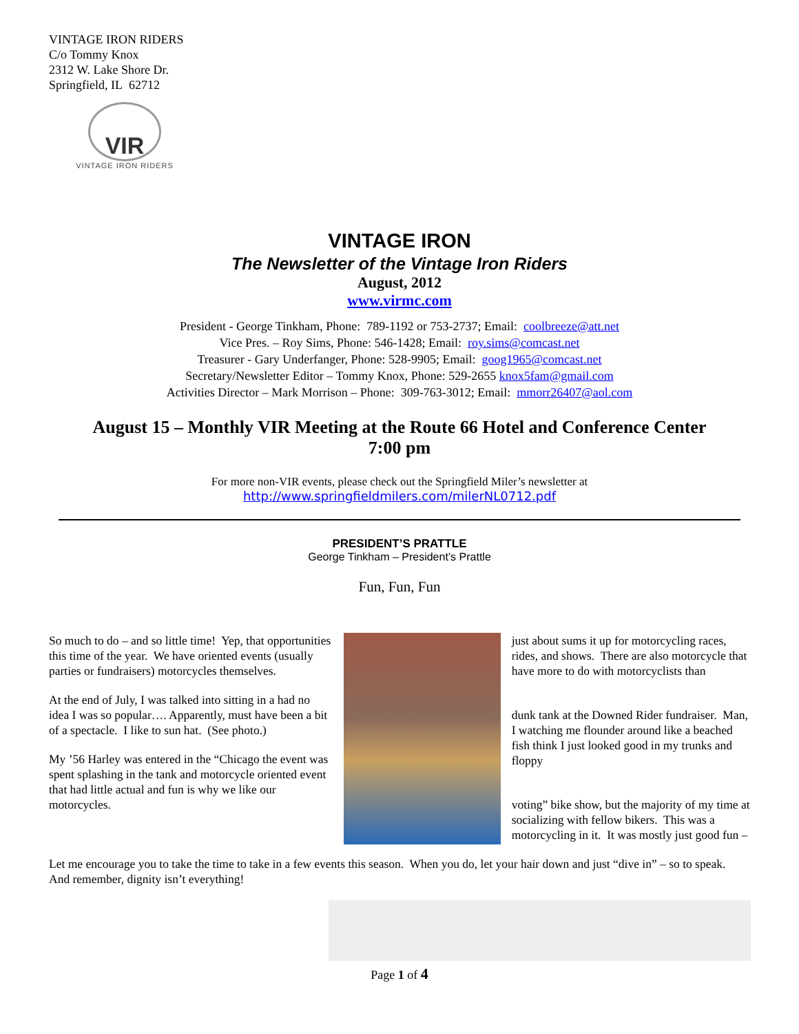VINTAGE IRON RIDERS
C/o Tommy Knox
2312 W. Lake Shore Dr.
Springfield, IL 62712
VIR
VINTAGE IRON RIDERS
VINTAGE IRON
The Newsletter of the Vintage Iron Riders
August, 2012
www.virmc.com
President - George Tinkham, Phone: 789-1192 or 753-2737; Email: coolbreeze@att.net
Vice Pres. – Roy Sims, Phone: 546-1428; Email: roy.sims@comcast.net
Treasurer - Gary Underfanger, Phone: 528-9905; Email: goog1965@comcast.net
Secretary/Newsletter Editor – Tommy Knox, Phone: 529-2655 knox5fam@gmail.com
Activities Director – Mark Morrison – Phone: 309-763-3012; Email: mmorr26407@aol.com
August 15 – Monthly VIR Meeting at the Route 66 Hotel and Conference Center
7:00 pm
For more non-VIR events, please check out the Springfield Miler’s newsletter at
http://www.springfieldmilers.com/milerNL0712.pdf
PRESIDENT’S PRATTLE
George Tinkham – President’s Prattle
Fun, Fun, Fun
So much to do – and so little time! Yep, that opportunities this time of the year. We have oriented events (usually parties or fundraisers) motorcycles themselves.
At the end of July, I was talked into sitting in a had no idea I was so popular…. Apparently, must have been a bit of a spectacle. I like to sun hat. (See photo.)
My ’56 Harley was entered in the “Chicago the event was spent splashing in the tank and motorcycle oriented event that had little actual and fun is why we like our motorcycles.
just about sums it up for motorcycling races, rides, and shows. There are also motorcycle that have more to do with motorcyclists than
dunk tank at the Downed Rider fundraiser. Man, I watching me flounder around like a beached fish think I just looked good in my trunks and floppy
voting” bike show, but the majority of my time at socializing with fellow bikers. This was a motorcycling in it. It was mostly just good fun –
Let me encourage you to take the time to take in a few events this season. When you do, let your hair down and just “dive in” – so to speak. And remember, dignity isn’t everything!
Page 1 of 4